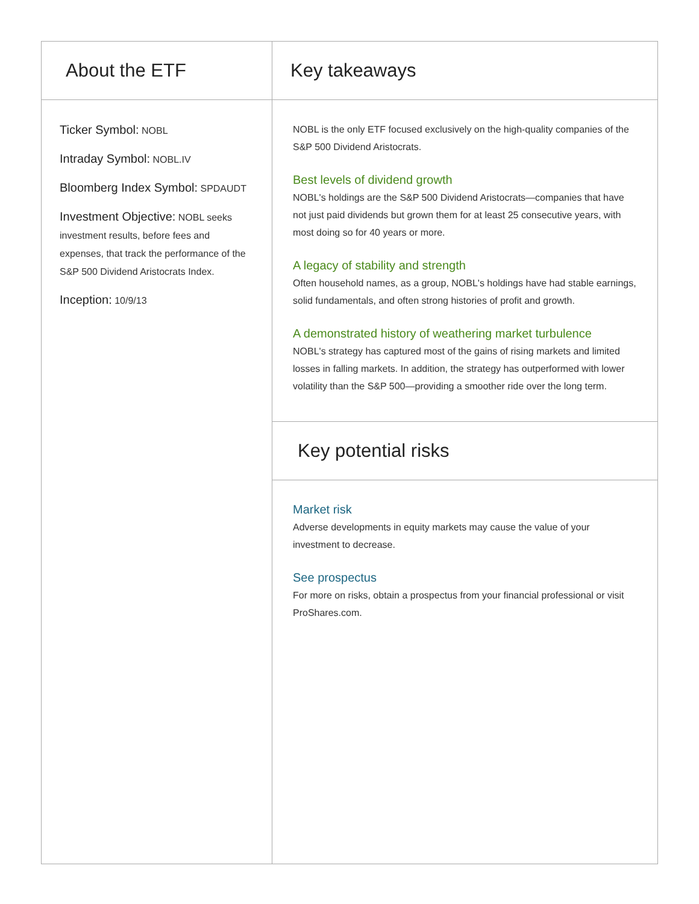About the ETF
Ticker Symbol: NOBL
Intraday Symbol: NOBL.IV
Bloomberg Index Symbol: SPDAUDT
Investment Objective: NOBL seeks investment results, before fees and expenses, that track the performance of the S&P 500 Dividend Aristocrats Index.
Inception: 10/9/13
Key takeaways
NOBL is the only ETF focused exclusively on the high-quality companies of the S&P 500 Dividend Aristocrats.
Best levels of dividend growth
NOBL's holdings are the S&P 500 Dividend Aristocrats—companies that have not just paid dividends but grown them for at least 25 consecutive years, with most doing so for 40 years or more.
A legacy of stability and strength
Often household names, as a group, NOBL's holdings have had stable earnings, solid fundamentals, and often strong histories of profit and growth.
A demonstrated history of weathering market turbulence
NOBL's strategy has captured most of the gains of rising markets and limited losses in falling markets. In addition, the strategy has outperformed with lower volatility than the S&P 500—providing a smoother ride over the long term.
Key potential risks
Market risk
Adverse developments in equity markets may cause the value of your investment to decrease.
See prospectus
For more on risks, obtain a prospectus from your financial professional or visit ProShares.com.